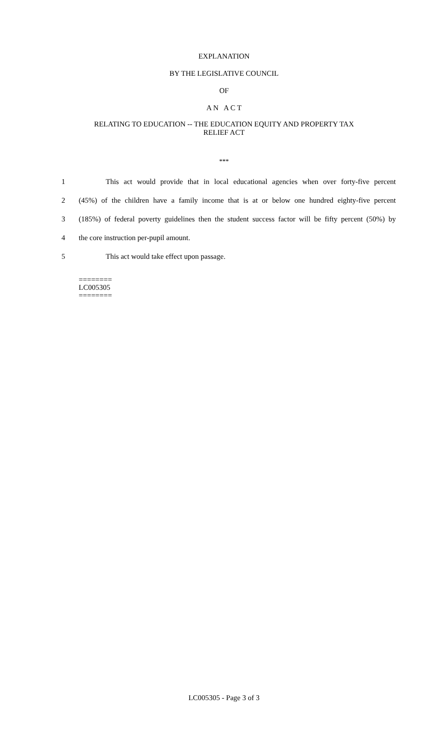EXPLANATION
BY THE LEGISLATIVE COUNCIL
OF
A N A C T
RELATING TO EDUCATION -- THE EDUCATION EQUITY AND PROPERTY TAX
RELIEF ACT
***
1 This act would provide that in local educational agencies when over forty-five percent
2 (45%) of the children have a family income that is at or below one hundred eighty-five percent
3 (185%) of federal poverty guidelines then the student success factor will be fifty percent (50%) by
4 the core instruction per-pupil amount.
5 This act would take effect upon passage.
========
LC005305
========
LC005305 - Page 3 of 3